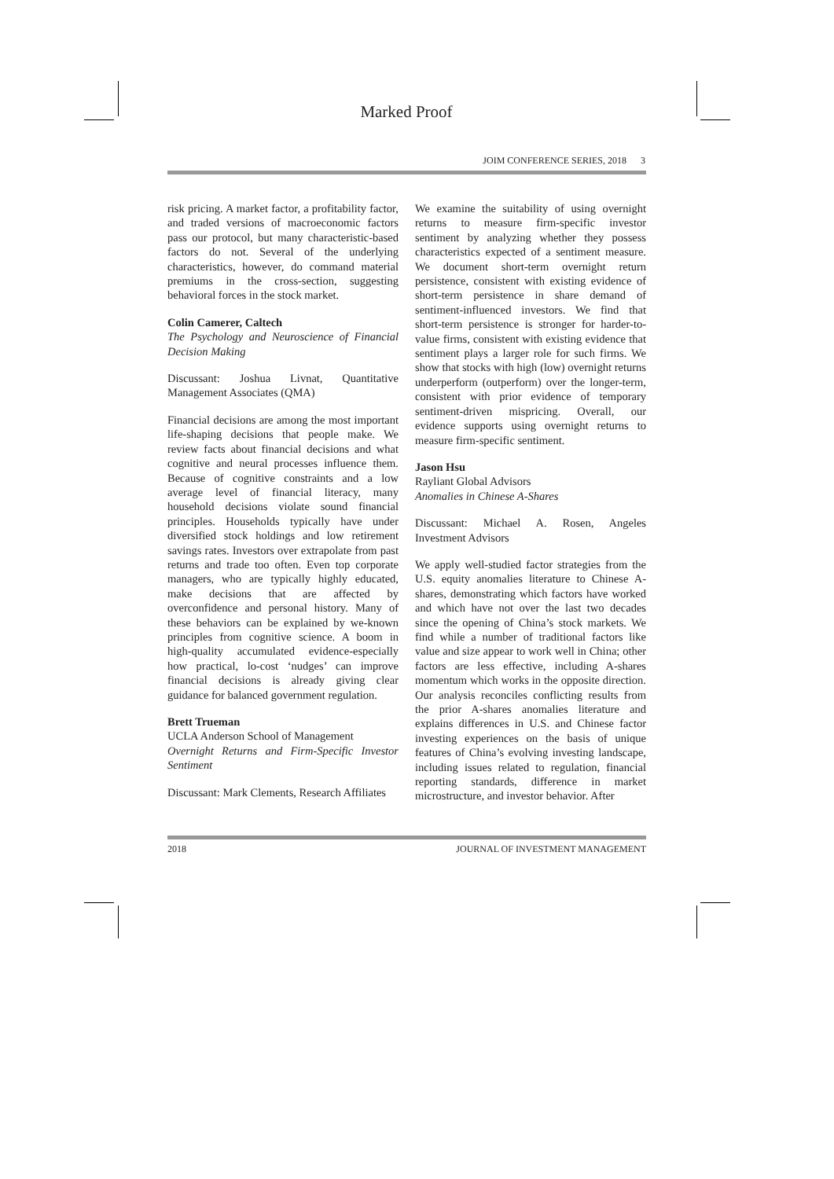Marked Proof
JOIM CONFERENCE SERIES, 2018 3
risk pricing. A market factor, a profitability factor, and traded versions of macroeconomic factors pass our protocol, but many characteristic-based factors do not. Several of the underlying characteristics, however, do command material premiums in the cross-section, suggesting behavioral forces in the stock market.
Colin Camerer, Caltech
The Psychology and Neuroscience of Financial Decision Making
Discussant: Joshua Livnat, Quantitative Management Associates (QMA)
Financial decisions are among the most important life-shaping decisions that people make. We review facts about financial decisions and what cognitive and neural processes influence them. Because of cognitive constraints and a low average level of financial literacy, many household decisions violate sound financial principles. Households typically have under diversified stock holdings and low retirement savings rates. Investors over extrapolate from past returns and trade too often. Even top corporate managers, who are typically highly educated, make decisions that are affected by overconfidence and personal history. Many of these behaviors can be explained by we-known principles from cognitive science. A boom in high-quality accumulated evidence-especially how practical, lo-cost ‘nudges’ can improve financial decisions is already giving clear guidance for balanced government regulation.
Brett Trueman
UCLA Anderson School of Management
Overnight Returns and Firm-Specific Investor Sentiment
Discussant: Mark Clements, Research Affiliates
We examine the suitability of using overnight returns to measure firm-specific investor sentiment by analyzing whether they possess characteristics expected of a sentiment measure. We document short-term overnight return persistence, consistent with existing evidence of short-term persistence in share demand of sentiment-influenced investors. We find that short-term persistence is stronger for harder-to-value firms, consistent with existing evidence that sentiment plays a larger role for such firms. We show that stocks with high (low) overnight returns underperform (outperform) over the longer-term, consistent with prior evidence of temporary sentiment-driven mispricing. Overall, our evidence supports using overnight returns to measure firm-specific sentiment.
Jason Hsu
Rayliant Global Advisors
Anomalies in Chinese A-Shares
Discussant: Michael A. Rosen, Angeles Investment Advisors
We apply well-studied factor strategies from the U.S. equity anomalies literature to Chinese A-shares, demonstrating which factors have worked and which have not over the last two decades since the opening of China’s stock markets. We find while a number of traditional factors like value and size appear to work well in China; other factors are less effective, including A-shares momentum which works in the opposite direction. Our analysis reconciles conflicting results from the prior A-shares anomalies literature and explains differences in U.S. and Chinese factor investing experiences on the basis of unique features of China’s evolving investing landscape, including issues related to regulation, financial reporting standards, difference in market microstructure, and investor behavior. After
2018 JOURNAL OF INVESTMENT MANAGEMENT